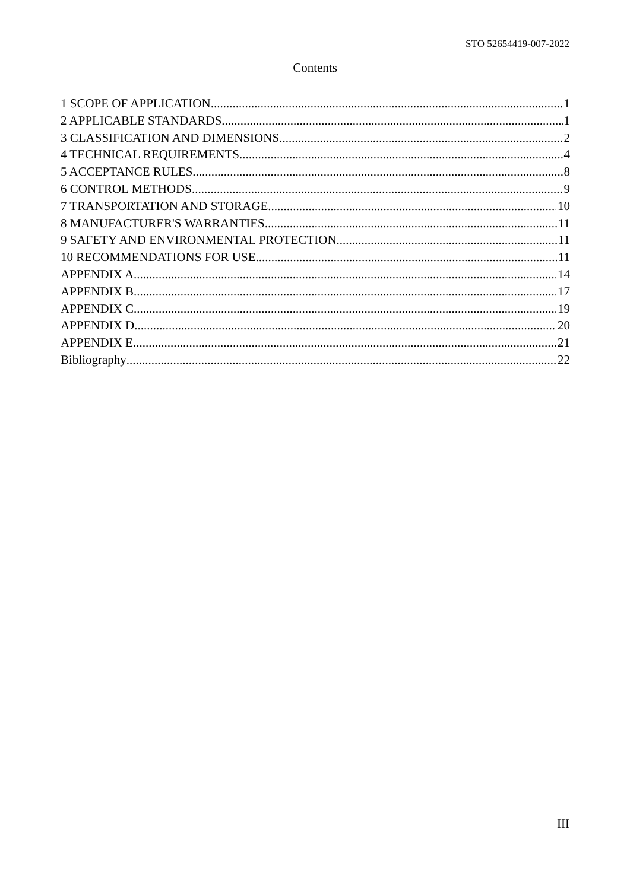STO 52654419-007-2022
Contents
1 SCOPE OF APPLICATION 1
2 APPLICABLE STANDARDS 1
3 CLASSIFICATION AND DIMENSIONS 2
4 TECHNICAL REQUIREMENTS 4
5 ACCEPTANCE RULES 8
6 CONTROL METHODS 9
7 TRANSPORTATION AND STORAGE 10
8 MANUFACTURER'S WARRANTIES 11
9 SAFETY AND ENVIRONMENTAL PROTECTION 11
10 RECOMMENDATIONS FOR USE 11
APPENDIX A 14
APPENDIX B 17
APPENDIX C 19
APPENDIX D 20
APPENDIX E 21
Bibliography 22
III